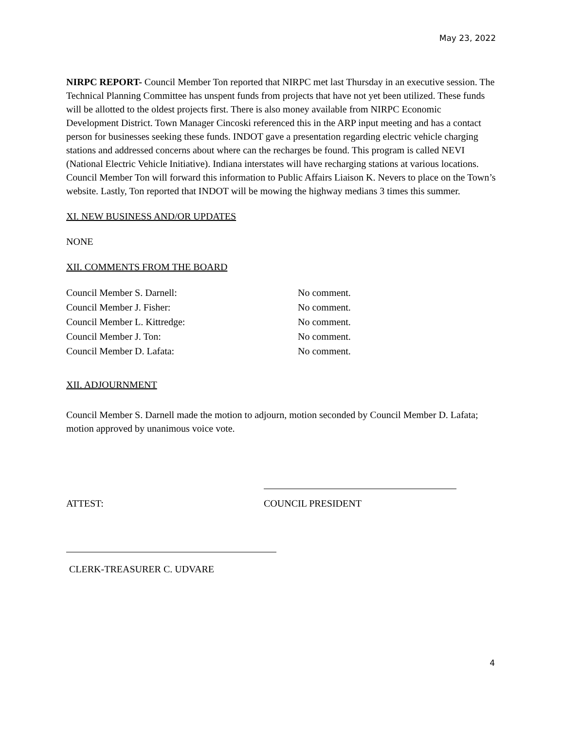May 23, 2022
NIRPC REPORT- Council Member Ton reported that NIRPC met last Thursday in an executive session. The Technical Planning Committee has unspent funds from projects that have not yet been utilized. These funds will be allotted to the oldest projects first. There is also money available from NIRPC Economic Development District. Town Manager Cincoski referenced this in the ARP input meeting and has a contact person for businesses seeking these funds. INDOT gave a presentation regarding electric vehicle charging stations and addressed concerns about where can the recharges be found. This program is called NEVI (National Electric Vehicle Initiative). Indiana interstates will have recharging stations at various locations. Council Member Ton will forward this information to Public Affairs Liaison K. Nevers to place on the Town’s website. Lastly, Ton reported that INDOT will be mowing the highway medians 3 times this summer.
XI. NEW BUSINESS AND/OR UPDATES
NONE
XII. COMMENTS FROM THE BOARD
Council Member S. Darnell: No comment.
Council Member J. Fisher: No comment.
Council Member L. Kittredge: No comment.
Council Member J. Ton: No comment.
Council Member D. Lafata: No comment.
XII. ADJOURNMENT
Council Member S. Darnell made the motion to adjourn, motion seconded by Council Member D. Lafata; motion approved by unanimous voice vote.
ATTEST: COUNCIL PRESIDENT
CLERK-TREASURER C. UDVARE
4